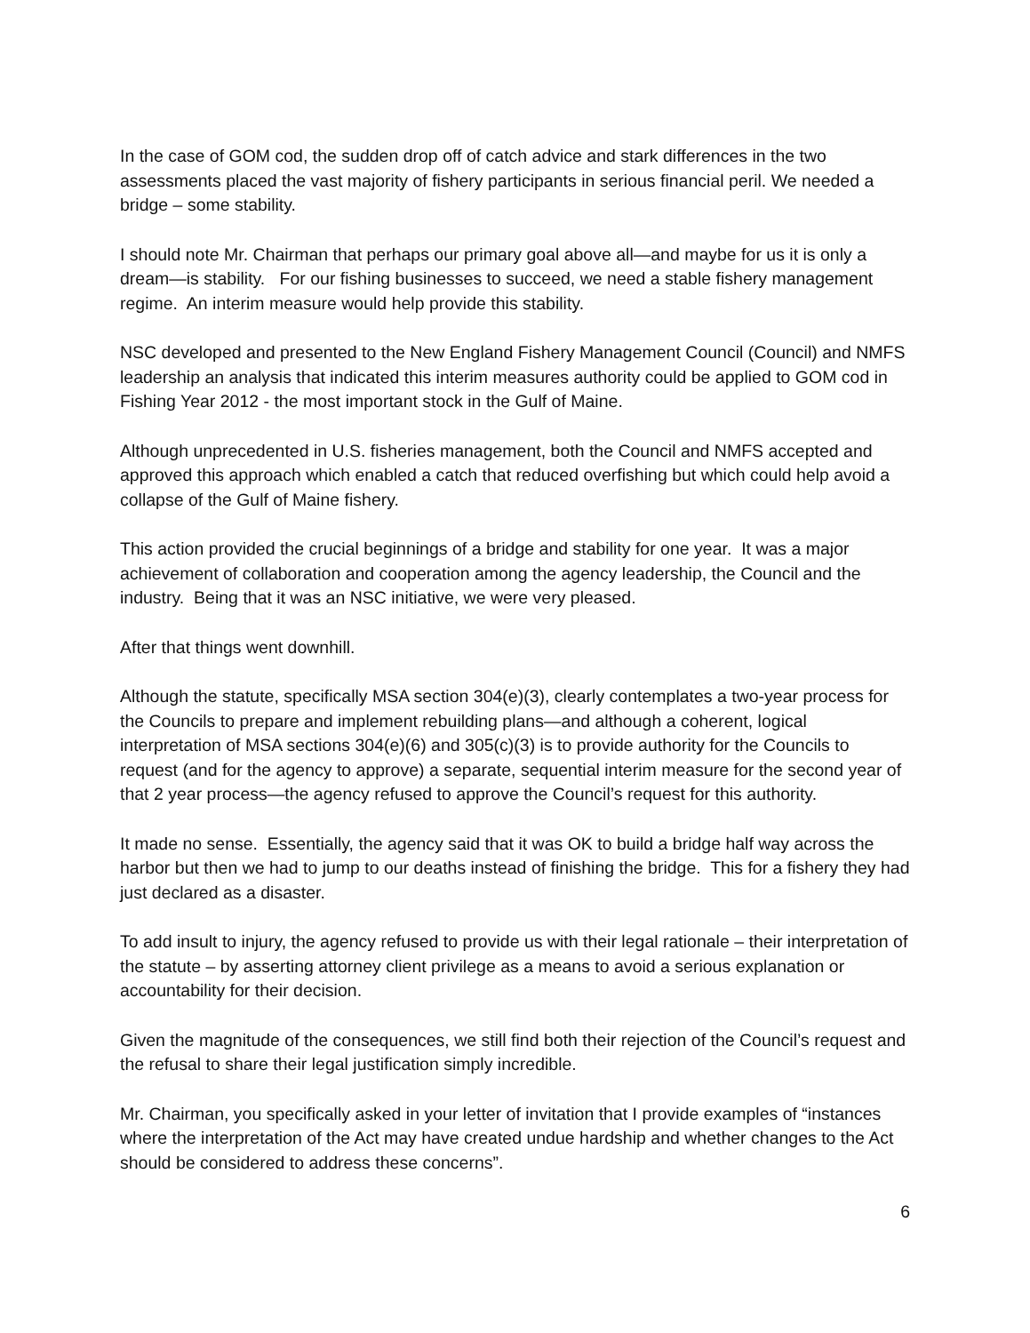In the case of GOM cod, the sudden drop off of catch advice and stark differences in the two assessments placed the vast majority of fishery participants in serious financial peril. We needed a bridge – some stability.
I should note Mr. Chairman that perhaps our primary goal above all—and maybe for us it is only a dream—is stability. For our fishing businesses to succeed, we need a stable fishery management regime. An interim measure would help provide this stability.
NSC developed and presented to the New England Fishery Management Council (Council) and NMFS leadership an analysis that indicated this interim measures authority could be applied to GOM cod in Fishing Year 2012 - the most important stock in the Gulf of Maine.
Although unprecedented in U.S. fisheries management, both the Council and NMFS accepted and approved this approach which enabled a catch that reduced overfishing but which could help avoid a collapse of the Gulf of Maine fishery.
This action provided the crucial beginnings of a bridge and stability for one year. It was a major achievement of collaboration and cooperation among the agency leadership, the Council and the industry. Being that it was an NSC initiative, we were very pleased.
After that things went downhill.
Although the statute, specifically MSA section 304(e)(3), clearly contemplates a two-year process for the Councils to prepare and implement rebuilding plans—and although a coherent, logical interpretation of MSA sections 304(e)(6) and 305(c)(3) is to provide authority for the Councils to request (and for the agency to approve) a separate, sequential interim measure for the second year of that 2 year process—the agency refused to approve the Council’s request for this authority.
It made no sense. Essentially, the agency said that it was OK to build a bridge half way across the harbor but then we had to jump to our deaths instead of finishing the bridge. This for a fishery they had just declared as a disaster.
To add insult to injury, the agency refused to provide us with their legal rationale – their interpretation of the statute – by asserting attorney client privilege as a means to avoid a serious explanation or accountability for their decision.
Given the magnitude of the consequences, we still find both their rejection of the Council’s request and the refusal to share their legal justification simply incredible.
Mr. Chairman, you specifically asked in your letter of invitation that I provide examples of “instances where the interpretation of the Act may have created undue hardship and whether changes to the Act should be considered to address these concerns”.
6